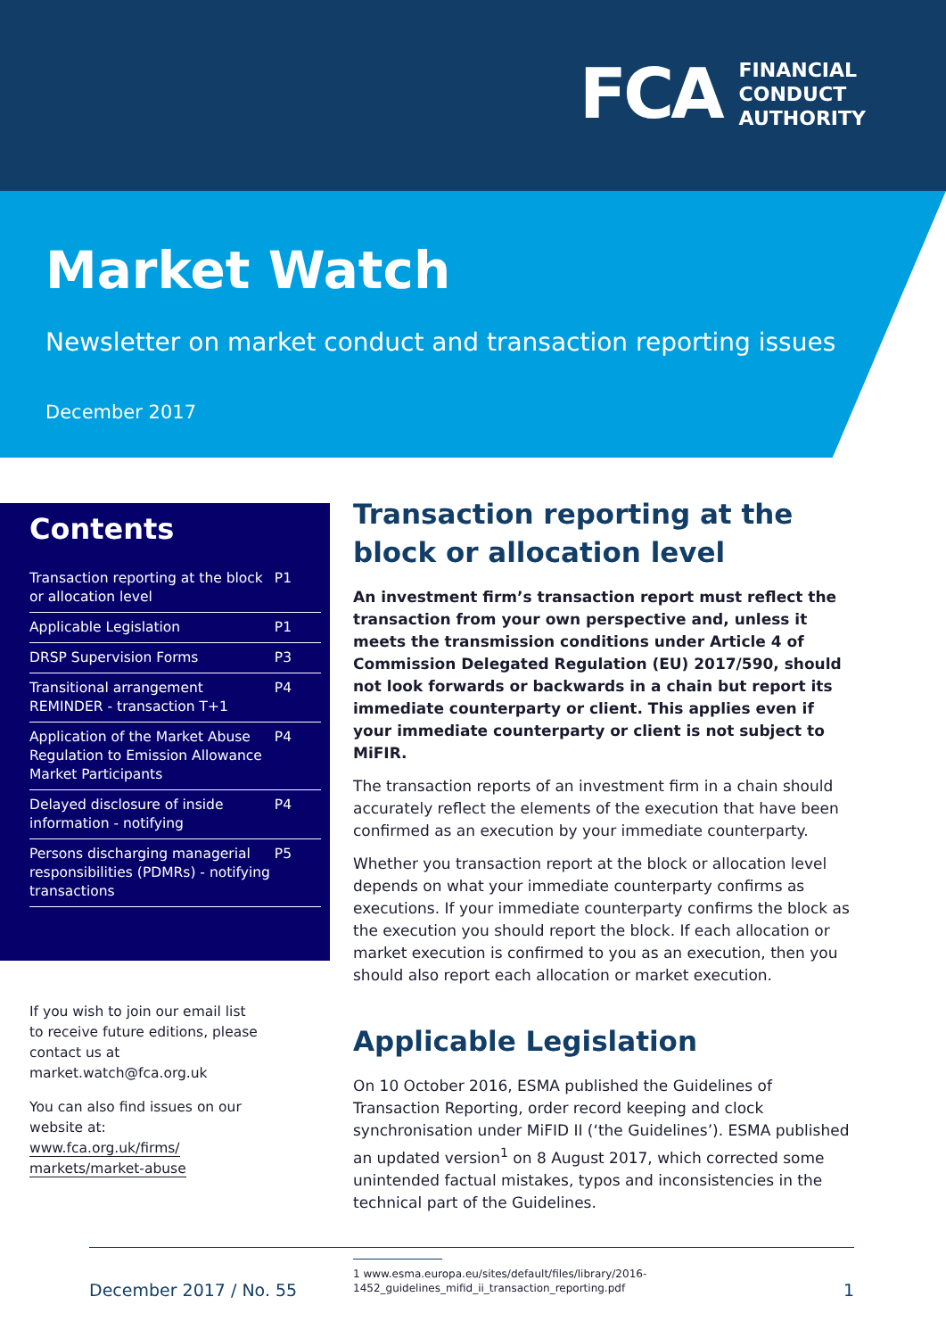FCA
FINANCIAL
CONDUCT
AUTHORITY
Market Watch
Newsletter on market conduct and transaction reporting issues
December 2017
Contents
| Transaction reporting at the block or allocation level | P1 |
| Applicable Legislation | P1 |
| DRSP Supervision Forms | P3 |
| Transitional arrangement REMINDER - transaction T+1 | P4 |
| Application of the Market Abuse Regulation to Emission Allowance Market Participants | P4 |
| Delayed disclosure of inside information - notifying | P4 |
| Persons discharging managerial responsibilities (PDMRs) - notifying transactions | P5 |
If you wish to join our email list to receive future editions, please contact us at market.watch@fca.org.uk
You can also find issues on our website at: www.fca.org.uk/firms/ markets/market-abuse
Transaction reporting at the block or allocation level
An investment firm’s transaction report must reflect the transaction from your own perspective and, unless it meets the transmission conditions under Article 4 of Commission Delegated Regulation (EU) 2017/590, should not look forwards or backwards in a chain but report its immediate counterparty or client. This applies even if your immediate counterparty or client is not subject to MiFIR.
The transaction reports of an investment firm in a chain should accurately reflect the elements of the execution that have been confirmed as an execution by your immediate counterparty.
Whether you transaction report at the block or allocation level depends on what your immediate counterparty confirms as executions. If your immediate counterparty confirms the block as the execution you should report the block. If each allocation or market execution is confirmed to you as an execution, then you should also report each allocation or market execution.
Applicable Legislation
On 10 October 2016, ESMA published the Guidelines of Transaction Reporting, order record keeping and clock synchronisation under MiFID II (‘the Guidelines’). ESMA published an updated version<sup>1</sup> on 8 August 2017, which corrected some unintended factual mistakes, typos and inconsistencies in the technical part of the Guidelines.
1 www.esma.europa.eu/sites/default/files/library/2016-1452_guidelines_mifid_ii_transaction_reporting.pdf
December 2017 / No. 55 1